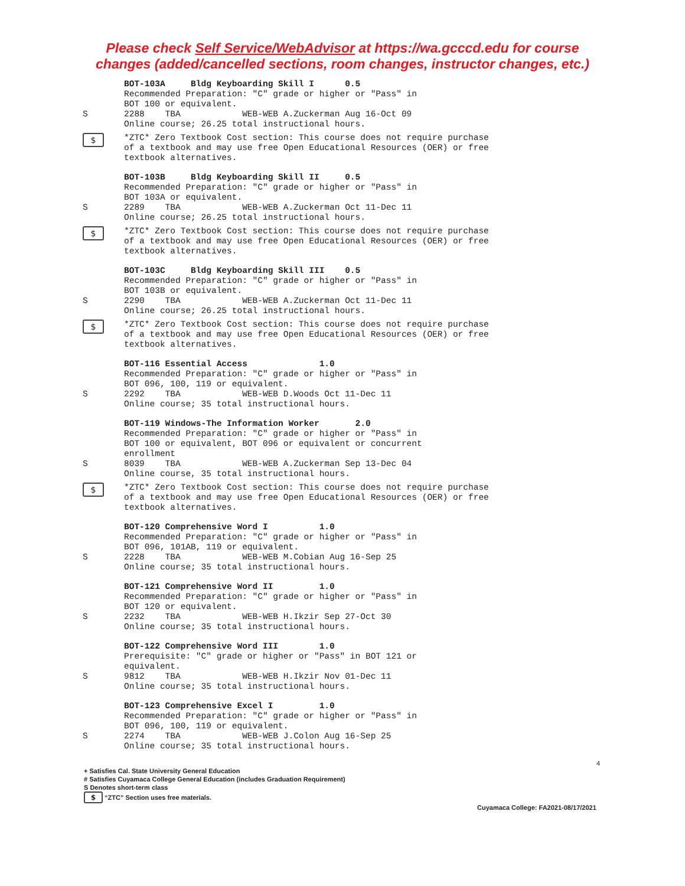Please check Self Service/WebAdvisor at https://wa.gcccd.edu for course
changes (added/cancelled sections, room changes, instructor changes, etc.)
BOT-103A Bldg Keyboarding Skill I 0.5
Recommended Preparation: "C" grade or higher or "Pass" in
BOT 100 or equivalent.
S 2288 TBA WEB-WEB A.Zuckerman Aug 16-Oct 09
Online course; 26.25 total instructional hours.
$ *ZTC* Zero Textbook Cost section: This course does not require purchase of a textbook and may use free Open Educational Resources (OER) or free textbook alternatives.
BOT-103B Bldg Keyboarding Skill II 0.5
Recommended Preparation: "C" grade or higher or "Pass" in
BOT 103A or equivalent.
S 2289 TBA WEB-WEB A.Zuckerman Oct 11-Dec 11
Online course; 26.25 total instructional hours.
$ *ZTC* Zero Textbook Cost section: This course does not require purchase of a textbook and may use free Open Educational Resources (OER) or free textbook alternatives.
BOT-103C Bldg Keyboarding Skill III 0.5
Recommended Preparation: "C" grade or higher or "Pass" in
BOT 103B or equivalent.
S 2290 TBA WEB-WEB A.Zuckerman Oct 11-Dec 11
Online course; 26.25 total instructional hours.
$ *ZTC* Zero Textbook Cost section: This course does not require purchase of a textbook and may use free Open Educational Resources (OER) or free textbook alternatives.
BOT-116 Essential Access 1.0
Recommended Preparation: "C" grade or higher or "Pass" in
BOT 096, 100, 119 or equivalent.
S 2292 TBA WEB-WEB D.Woods Oct 11-Dec 11
Online course; 35 total instructional hours.
BOT-119 Windows-The Information Worker 2.0
Recommended Preparation: "C" grade or higher or "Pass" in
BOT 100 or equivalent, BOT 096 or equivalent or concurrent
enrollment
S 8039 TBA WEB-WEB A.Zuckerman Sep 13-Dec 04
Online course, 35 total instructional hours.
$ *ZTC* Zero Textbook Cost section: This course does not require purchase of a textbook and may use free Open Educational Resources (OER) or free textbook alternatives.
BOT-120 Comprehensive Word I 1.0
Recommended Preparation: "C" grade or higher or "Pass" in
BOT 096, 101AB, 119 or equivalent.
S 2228 TBA WEB-WEB M.Cobian Aug 16-Sep 25
Online course; 35 total instructional hours.
BOT-121 Comprehensive Word II 1.0
Recommended Preparation: "C" grade or higher or "Pass" in
BOT 120 or equivalent.
S 2232 TBA WEB-WEB H.Ikzir Sep 27-Oct 30
Online course; 35 total instructional hours.
BOT-122 Comprehensive Word III 1.0
Prerequisite: "C" grade or higher or "Pass" in BOT 121 or
equivalent.
S 9812 TBA WEB-WEB H.Ikzir Nov 01-Dec 11
Online course; 35 total instructional hours.
BOT-123 Comprehensive Excel I 1.0
Recommended Preparation: "C" grade or higher or "Pass" in
BOT 096, 100, 119 or equivalent.
S 2274 TBA WEB-WEB J.Colon Aug 16-Sep 25
Online course; 35 total instructional hours.
4
+ Satisfies Cal. State University General Education
# Satisfies Cuyamaca College General Education (includes Graduation Requirement)
S Denotes short-term class
$ “ZTC” Section uses free materials.
Cuyamaca College: FA2021-08/17/2021